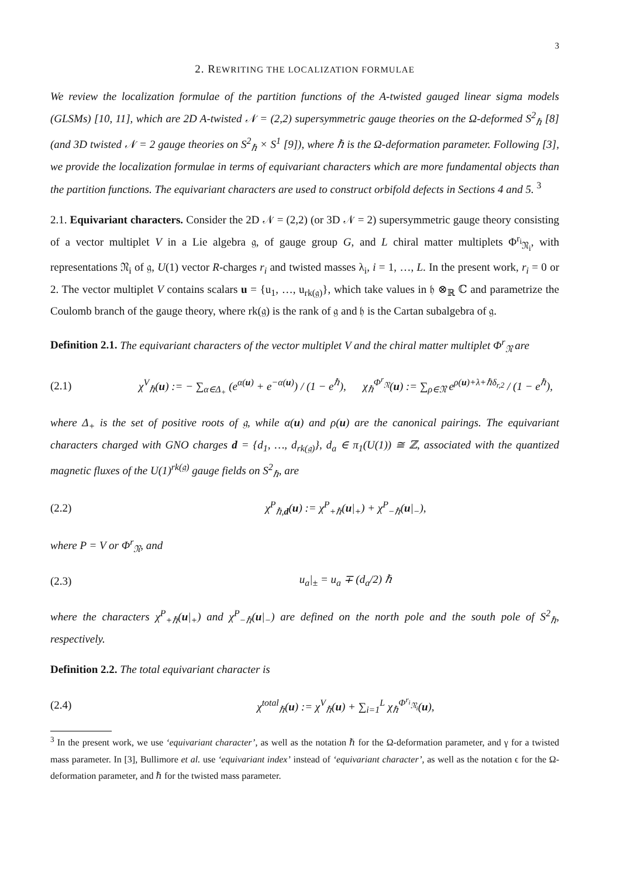3
2. REWRITING THE LOCALIZATION FORMULAE
We review the localization formulae of the partition functions of the A-twisted gauged linear sigma models (GLSMs) [10, 11], which are 2D A-twisted 𝒩 = (2,2) supersymmetric gauge theories on the Ω-deformed S<sup>2</sup><sub>ℏ</sub> [8] (and 3D twisted 𝒩 = 2 gauge theories on S<sup>2</sup><sub>ℏ</sub> × S<sup>1</sup> [9]), where ℏ is the Ω-deformation parameter. Following [3], we provide the localization formulae in terms of equivariant characters which are more fundamental objects than the partition functions. The equivariant characters are used to construct orbifold defects in Sections 4 and 5. <sup>3</sup>
2.1. Equivariant characters. Consider the 2D 𝒩 = (2,2) (or 3D 𝒩 = 2) supersymmetric gauge theory consisting of a vector multiplet V in a Lie algebra 𝔤, of gauge group G, and L chiral matter multiplets Φ<sup>r<sub>i</sub></sup><sub>𝔑<sub>i</sub></sub>, with representations 𝔑<sub>i</sub> of 𝔤, U(1) vector R-charges r<sub>i</sub> and twisted masses λ<sub>i</sub>, i = 1, …, L. In the present work, r<sub>i</sub> = 0 or 2. The vector multiplet V contains scalars u = {u<sub>1</sub>, …, u<sub>rk(𝔤)</sub>}, which take values in 𝔥 ⊗<sub>ℝ</sub> ℂ and parametrize the Coulomb branch of the gauge theory, where rk(𝔤) is the rank of 𝔤 and 𝔥 is the Cartan subalgebra of 𝔤.
Definition 2.1. The equivariant characters of the vector multiplet V and the chiral matter multiplet Φ<sup>r</sup><sub>𝔑</sub> are
(2.1) χ<sup>V</sup><sub>ℏ</sub>(u) := − ∑<sub>α∈Δ<sub>+</sub></sub> (e<sup>α(u)</sup> + e<sup>−α(u)</sup>) / (1 − e<sup>ℏ</sup>), χ<sub>ℏ</sub><sup>Φ<sup>r</sup><sub>𝔑</sub></sup>(u) := ∑<sub>ρ∈𝔑</sub> e<sup>ρ(u)+λ+ℏδ<sub>r,2</sub></sup> / (1 − e<sup>ℏ</sup>),
where Δ<sub>+</sub> is the set of positive roots of 𝔤, while α(u) and ρ(u) are the canonical pairings. The equivariant characters charged with GNO charges d = {d<sub>1</sub>, …, d<sub>rk(𝔤)</sub>}, d<sub>a</sub> ∈ π<sub>1</sub>(U(1)) ≅ ℤ, associated with the quantized magnetic fluxes of the U(1)<sup>rk(𝔤)</sup> gauge fields on S<sup>2</sup><sub>ℏ</sub>, are
(2.2) χ<sup>P</sup><sub>ℏ,d</sub>(u) := χ<sup>P</sup><sub>+ℏ</sub>(u|<sub>+</sub>) + χ<sup>P</sup><sub>−ℏ</sub>(u|<sub>−</sub>),
where P = V or Φ<sup>r</sup><sub>𝔑</sub>, and
(2.3) u<sub>a</sub>|<sub>±</sub> = u<sub>a</sub> ∓ (d<sub>a</sub>/2) ℏ
where the characters χ<sup>P</sup><sub>+ℏ</sub>(u|<sub>+</sub>) and χ<sup>P</sup><sub>−ℏ</sub>(u|<sub>−</sub>) are defined on the north pole and the south pole of S<sup>2</sup><sub>ℏ</sub>, respectively.
Definition 2.2. The total equivariant character is
(2.4) χ<sup>total</sup><sub>ℏ</sub>(u) := χ<sup>V</sup><sub>ℏ</sub>(u) + ∑<sub>i=1</sub><sup>L</sup> χ<sub>ℏ</sub><sup>Φ<sup>r<sub>i</sub></sup><sub>𝔑<sub>i</sub></sub></sup>(u),
<sup>3</sup> In the present work, we use ‘equivariant character’, as well as the notation ℏ for the Ω-deformation parameter, and γ for a twisted mass parameter. In [3], Bullimore et al. use ‘equivariant index’ instead of ‘equivariant character’, as well as the notation ϵ for the Ω-deformation parameter, and ℏ for the twisted mass parameter.